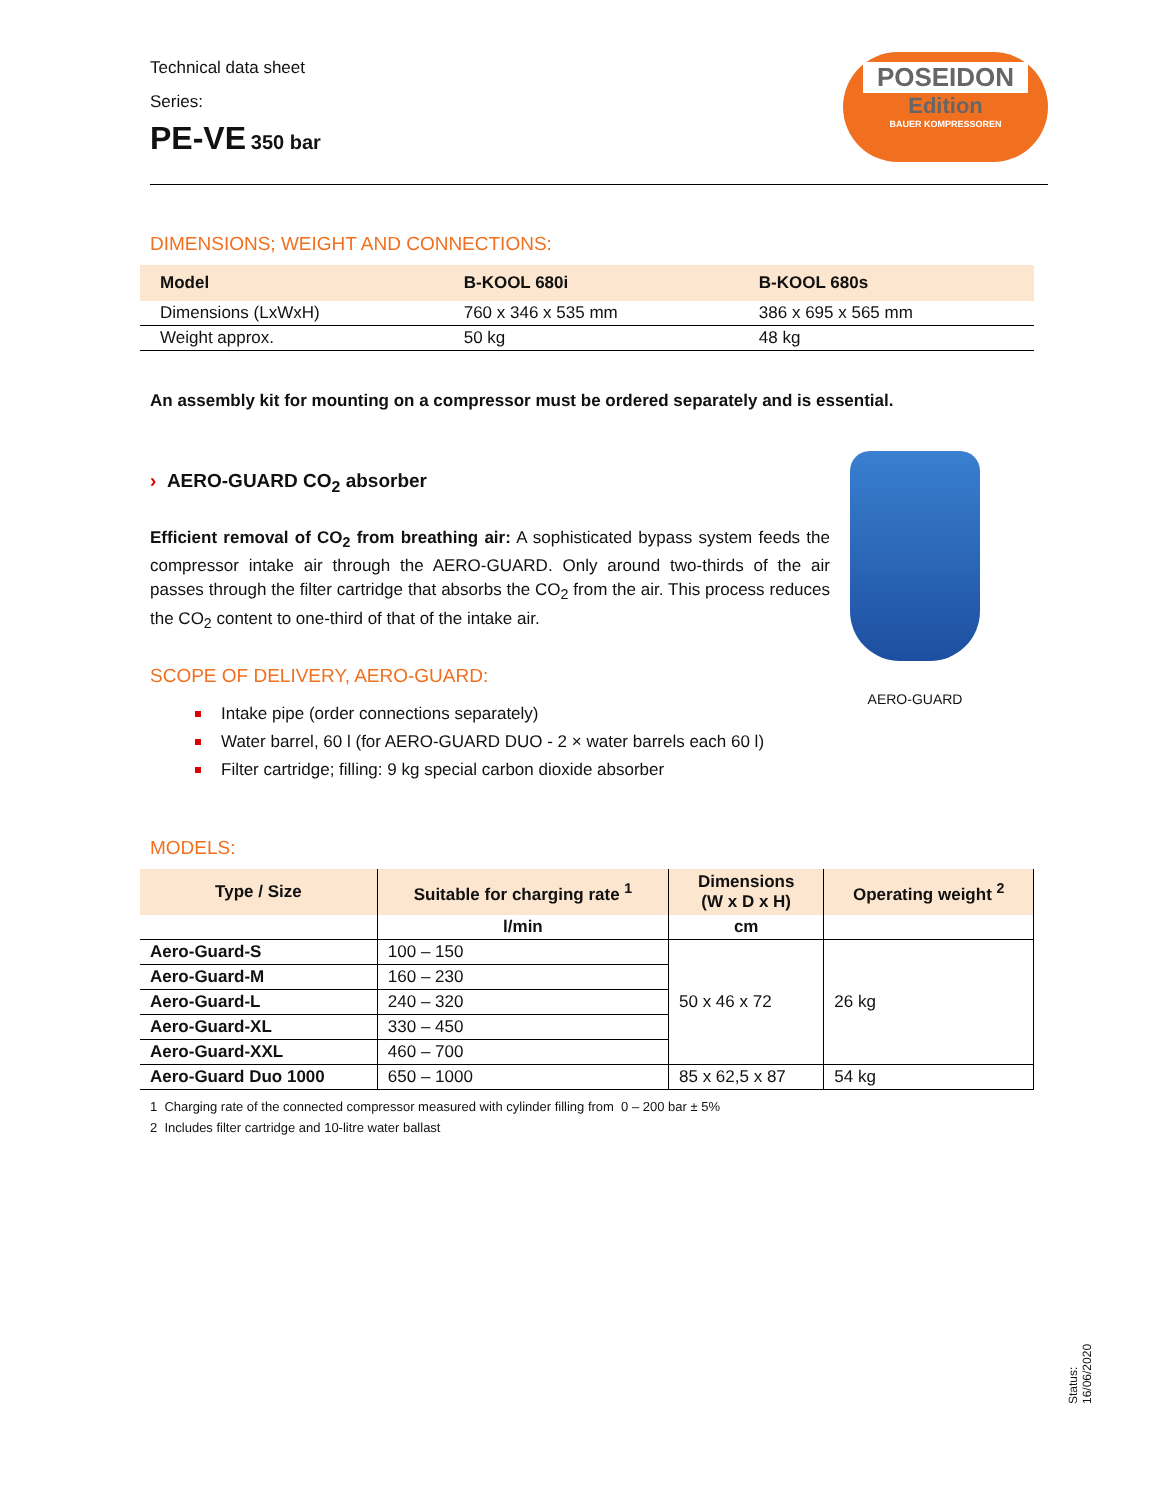Technical data sheet
Series:
PE-VE 350 bar
POSEIDON
Edition
BAUER KOMPRESSOREN
DIMENSIONS; WEIGHT AND CONNECTIONS:
| Model | B-KOOL 680i | B-KOOL 680s |
| --- | --- | --- |
| Dimensions (LxWxH) | 760 x 346 x 535 mm | 386 x 695 x 565 mm |
| Weight approx. | 50 kg | 48 kg |
An assembly kit for mounting on a compressor must be ordered separately and is essential.
› AERO-GUARD CO<sub>2</sub> absorber
Efficient removal of CO<sub>2</sub> from breathing air: A sophisticated bypass system feeds the compressor intake air through the AERO-GUARD. Only around two-thirds of the air passes through the filter cartridge that absorbs the CO<sub>2</sub> from the air. This process reduces the CO<sub>2</sub> content to one-third of that of the intake air.
SCOPE OF DELIVERY, AERO-GUARD:
Intake pipe (order connections separately)
Water barrel, 60 l (for AERO-GUARD DUO - 2 × water barrels each 60 l)
Filter cartridge; filling: 9 kg special carbon dioxide absorber
AERO-GUARD
MODELS:
| Type / Size | Suitable for charging rate <sup>1</sup> | Dimensions (W x D x H) | Operating weight <sup>2</sup> |
| --- | --- | --- | --- |
| | l/min | cm | |
| Aero-Guard-S | 100 – 150 | 50 x 46 x 72 | 26 kg |
| Aero-Guard-M | 160 – 230 | | |
| Aero-Guard-L | 240 – 320 | | |
| Aero-Guard-XL | 330 – 450 | | |
| Aero-Guard-XXL | 460 – 700 | | |
| Aero-Guard Duo 1000 | 650 – 1000 | 85 x 62,5 x 87 | 54 kg |
1 Charging rate of the connected compressor measured with cylinder filling from 0 – 200 bar ± 5%
2 Includes filter cartridge and 10-litre water ballast
Status: 16/06/2020